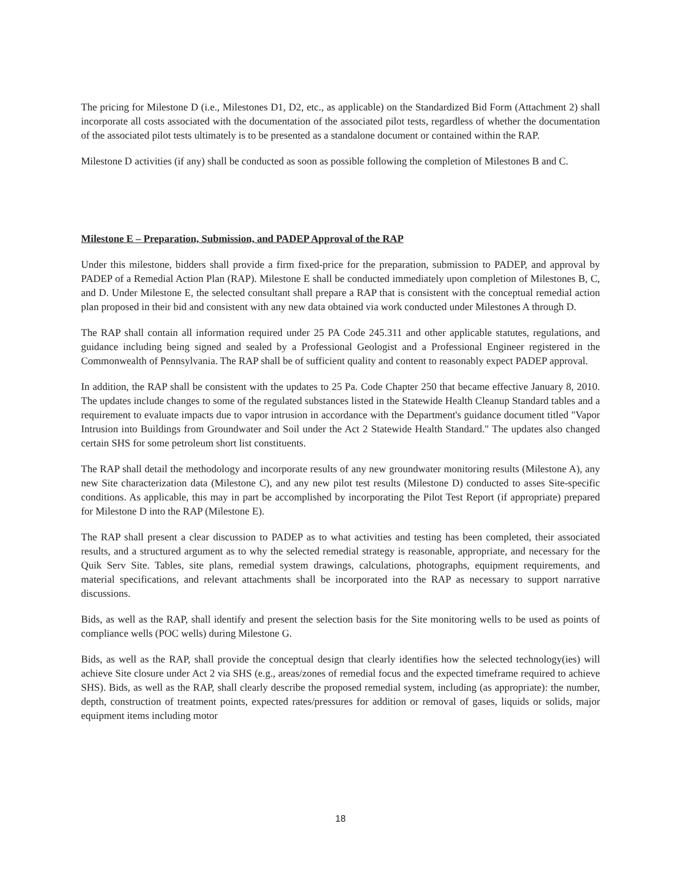The pricing for Milestone D (i.e., Milestones D1, D2, etc., as applicable) on the Standardized Bid Form (Attachment 2) shall incorporate all costs associated with the documentation of the associated pilot tests, regardless of whether the documentation of the associated pilot tests ultimately is to be presented as a standalone document or contained within the RAP.
Milestone D activities (if any) shall be conducted as soon as possible following the completion of Milestones B and C.
Milestone E – Preparation, Submission, and PADEP Approval of the RAP
Under this milestone, bidders shall provide a firm fixed-price for the preparation, submission to PADEP, and approval by PADEP of a Remedial Action Plan (RAP). Milestone E shall be conducted immediately upon completion of Milestones B, C, and D. Under Milestone E, the selected consultant shall prepare a RAP that is consistent with the conceptual remedial action plan proposed in their bid and consistent with any new data obtained via work conducted under Milestones A through D.
The RAP shall contain all information required under 25 PA Code 245.311 and other applicable statutes, regulations, and guidance including being signed and sealed by a Professional Geologist and a Professional Engineer registered in the Commonwealth of Pennsylvania. The RAP shall be of sufficient quality and content to reasonably expect PADEP approval.
In addition, the RAP shall be consistent with the updates to 25 Pa. Code Chapter 250 that became effective January 8, 2010. The updates include changes to some of the regulated substances listed in the Statewide Health Cleanup Standard tables and a requirement to evaluate impacts due to vapor intrusion in accordance with the Department's guidance document titled "Vapor Intrusion into Buildings from Groundwater and Soil under the Act 2 Statewide Health Standard." The updates also changed certain SHS for some petroleum short list constituents.
The RAP shall detail the methodology and incorporate results of any new groundwater monitoring results (Milestone A), any new Site characterization data (Milestone C), and any new pilot test results (Milestone D) conducted to asses Site-specific conditions. As applicable, this may in part be accomplished by incorporating the Pilot Test Report (if appropriate) prepared for Milestone D into the RAP (Milestone E).
The RAP shall present a clear discussion to PADEP as to what activities and testing has been completed, their associated results, and a structured argument as to why the selected remedial strategy is reasonable, appropriate, and necessary for the Quik Serv Site. Tables, site plans, remedial system drawings, calculations, photographs, equipment requirements, and material specifications, and relevant attachments shall be incorporated into the RAP as necessary to support narrative discussions.
Bids, as well as the RAP, shall identify and present the selection basis for the Site monitoring wells to be used as points of compliance wells (POC wells) during Milestone G.
Bids, as well as the RAP, shall provide the conceptual design that clearly identifies how the selected technology(ies) will achieve Site closure under Act 2 via SHS (e.g., areas/zones of remedial focus and the expected timeframe required to achieve SHS). Bids, as well as the RAP, shall clearly describe the proposed remedial system, including (as appropriate): the number, depth, construction of treatment points, expected rates/pressures for addition or removal of gases, liquids or solids, major equipment items including motor
18